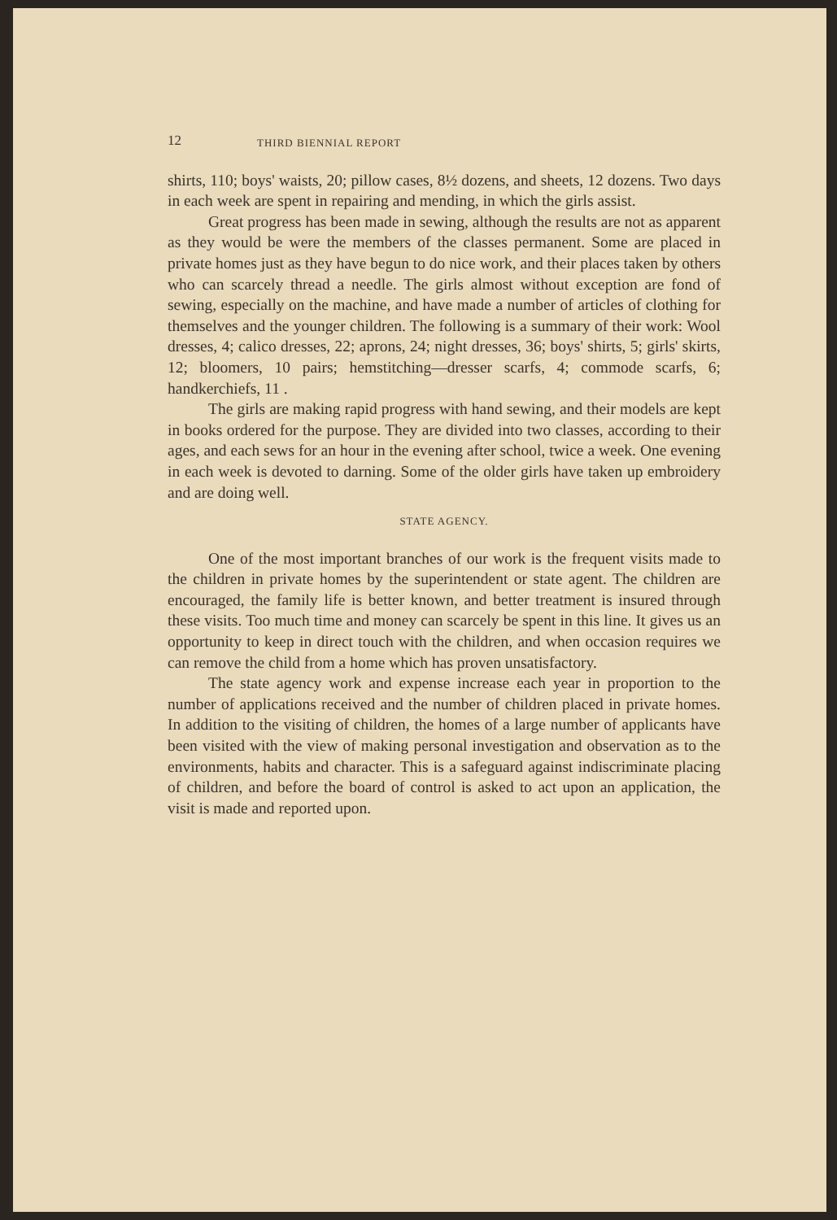12 THIRD BIENNIAL REPORT
shirts, 110; boys' waists, 20; pillow cases, 8½ dozens, and sheets, 12 dozens. Two days in each week are spent in repairing and mending, in which the girls assist.
Great progress has been made in sewing, although the results are not as apparent as they would be were the members of the classes permanent. Some are placed in private homes just as they have begun to do nice work, and their places taken by others who can scarcely thread a needle. The girls almost without exception are fond of sewing, especially on the machine, and have made a number of articles of clothing for themselves and the younger children. The following is a summary of their work: Wool dresses, 4; calico dresses, 22; aprons, 24; night dresses, 36; boys' shirts, 5; girls' skirts, 12; bloomers, 10 pairs; hemstitching—dresser scarfs, 4; commode scarfs, 6; handkerchiefs, 11 .
The girls are making rapid progress with hand sewing, and their models are kept in books ordered for the purpose. They are divided into two classes, according to their ages, and each sews for an hour in the evening after school, twice a week. One evening in each week is devoted to darning. Some of the older girls have taken up embroidery and are doing well.
STATE AGENCY.
One of the most important branches of our work is the frequent visits made to the children in private homes by the superintendent or state agent. The children are encouraged, the family life is better known, and better treatment is insured through these visits. Too much time and money can scarcely be spent in this line. It gives us an opportunity to keep in direct touch with the children, and when occasion requires we can remove the child from a home which has proven unsatisfactory.
The state agency work and expense increase each year in proportion to the number of applications received and the number of children placed in private homes. In addition to the visiting of children, the homes of a large number of applicants have been visited with the view of making personal investigation and observation as to the environments, habits and character. This is a safeguard against indiscriminate placing of children, and before the board of control is asked to act upon an application, the visit is made and reported upon.